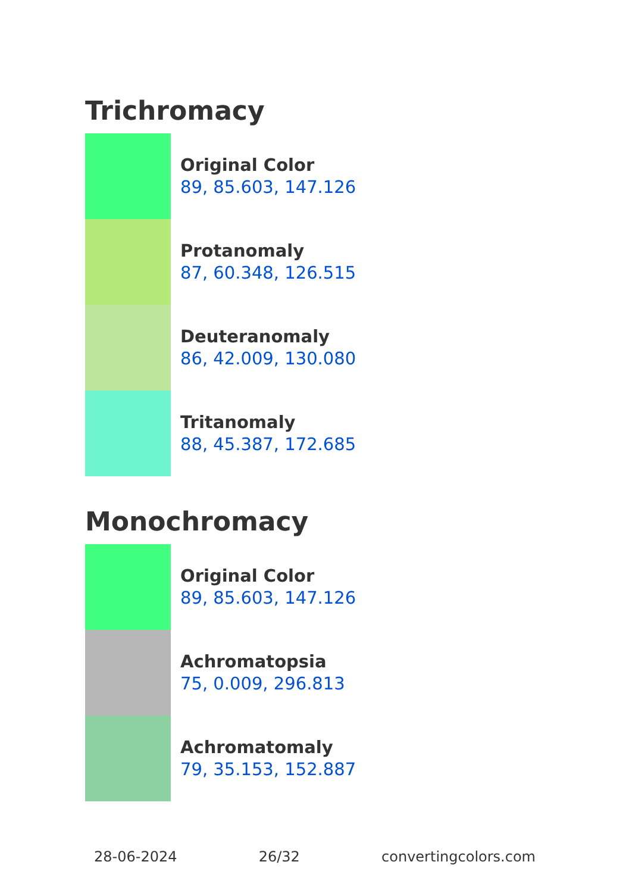Trichromacy
Original Color
89, 85.603, 147.126
Protanomaly
87, 60.348, 126.515
Deuteranomaly
86, 42.009, 130.080
Tritanomaly
88, 45.387, 172.685
Monochromacy
Original Color
89, 85.603, 147.126
Achromatopsia
75, 0.009, 296.813
Achromatomaly
79, 35.153, 152.887
28-06-2024 26/32 convertingcolors.com